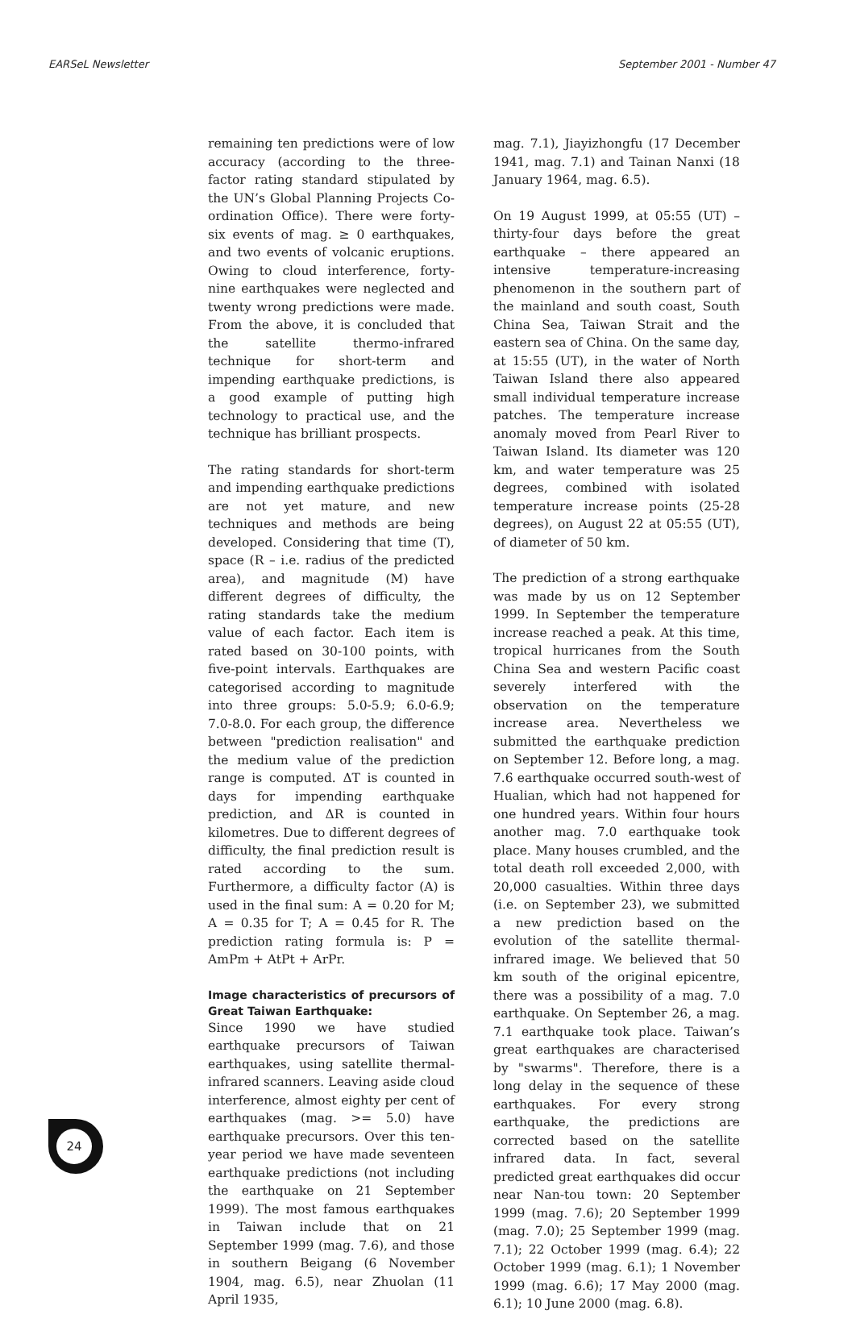EARSeL Newsletter September 2001 - Number 47
remaining ten predictions were of low accuracy (according to the three-factor rating standard stipulated by the UN’s Global Planning Projects Co-ordination Office). There were forty-six events of mag. ≥ 0 earthquakes, and two events of volcanic eruptions. Owing to cloud interference, forty-nine earthquakes were neglected and twenty wrong predictions were made. From the above, it is concluded that the satellite thermo-infrared technique for short-term and impending earthquake predictions, is a good example of putting high technology to practical use, and the technique has brilliant prospects.
The rating standards for short-term and impending earthquake predictions are not yet mature, and new techniques and methods are being developed. Considering that time (T), space (R – i.e. radius of the predicted area), and magnitude (M) have different degrees of difficulty, the rating standards take the medium value of each factor. Each item is rated based on 30-100 points, with five-point intervals. Earthquakes are categorised according to magnitude into three groups: 5.0-5.9; 6.0-6.9; 7.0-8.0. For each group, the difference between "prediction realisation" and the medium value of the prediction range is computed. ΔT is counted in days for impending earthquake prediction, and ΔR is counted in kilometres. Due to different degrees of difficulty, the final prediction result is rated according to the sum. Furthermore, a difficulty factor (A) is used in the final sum: A = 0.20 for M; A = 0.35 for T; A = 0.45 for R. The prediction rating formula is: P = AmPm + AtPt + ArPr.
Image characteristics of precursors of Great Taiwan Earthquake:
Since 1990 we have studied earthquake precursors of Taiwan earthquakes, using satellite thermal-infrared scanners. Leaving aside cloud interference, almost eighty per cent of earthquakes (mag. >= 5.0) have earthquake precursors. Over this ten-year period we have made seventeen earthquake predictions (not including the earthquake on 21 September 1999). The most famous earthquakes in Taiwan include that on 21 September 1999 (mag. 7.6), and those in southern Beigang (6 November 1904, mag. 6.5), near Zhuolan (11 April 1935,
mag. 7.1), Jiayizhongfu (17 December 1941, mag. 7.1) and Tainan Nanxi (18 January 1964, mag. 6.5).
On 19 August 1999, at 05:55 (UT) – thirty-four days before the great earthquake – there appeared an intensive temperature-increasing phenomenon in the southern part of the mainland and south coast, South China Sea, Taiwan Strait and the eastern sea of China. On the same day, at 15:55 (UT), in the water of North Taiwan Island there also appeared small individual temperature increase patches. The temperature increase anomaly moved from Pearl River to Taiwan Island. Its diameter was 120 km, and water temperature was 25 degrees, combined with isolated temperature increase points (25-28 degrees), on August 22 at 05:55 (UT), of diameter of 50 km.
The prediction of a strong earthquake was made by us on 12 September 1999. In September the temperature increase reached a peak. At this time, tropical hurricanes from the South China Sea and western Pacific coast severely interfered with the observation on the temperature increase area. Nevertheless we submitted the earthquake prediction on September 12. Before long, a mag. 7.6 earthquake occurred south-west of Hualian, which had not happened for one hundred years. Within four hours another mag. 7.0 earthquake took place. Many houses crumbled, and the total death roll exceeded 2,000, with 20,000 casualties. Within three days (i.e. on September 23), we submitted a new prediction based on the evolution of the satellite thermal-infrared image. We believed that 50 km south of the original epicentre, there was a possibility of a mag. 7.0 earthquake. On September 26, a mag. 7.1 earthquake took place. Taiwan’s great earthquakes are characterised by "swarms". Therefore, there is a long delay in the sequence of these earthquakes. For every strong earthquake, the predictions are corrected based on the satellite infrared data. In fact, several predicted great earthquakes did occur near Nan-tou town: 20 September 1999 (mag. 7.6); 20 September 1999 (mag. 7.0); 25 September 1999 (mag. 7.1); 22 October 1999 (mag. 6.4); 22 October 1999 (mag. 6.1); 1 November 1999 (mag. 6.6); 17 May 2000 (mag. 6.1); 10 June 2000 (mag. 6.8).
24